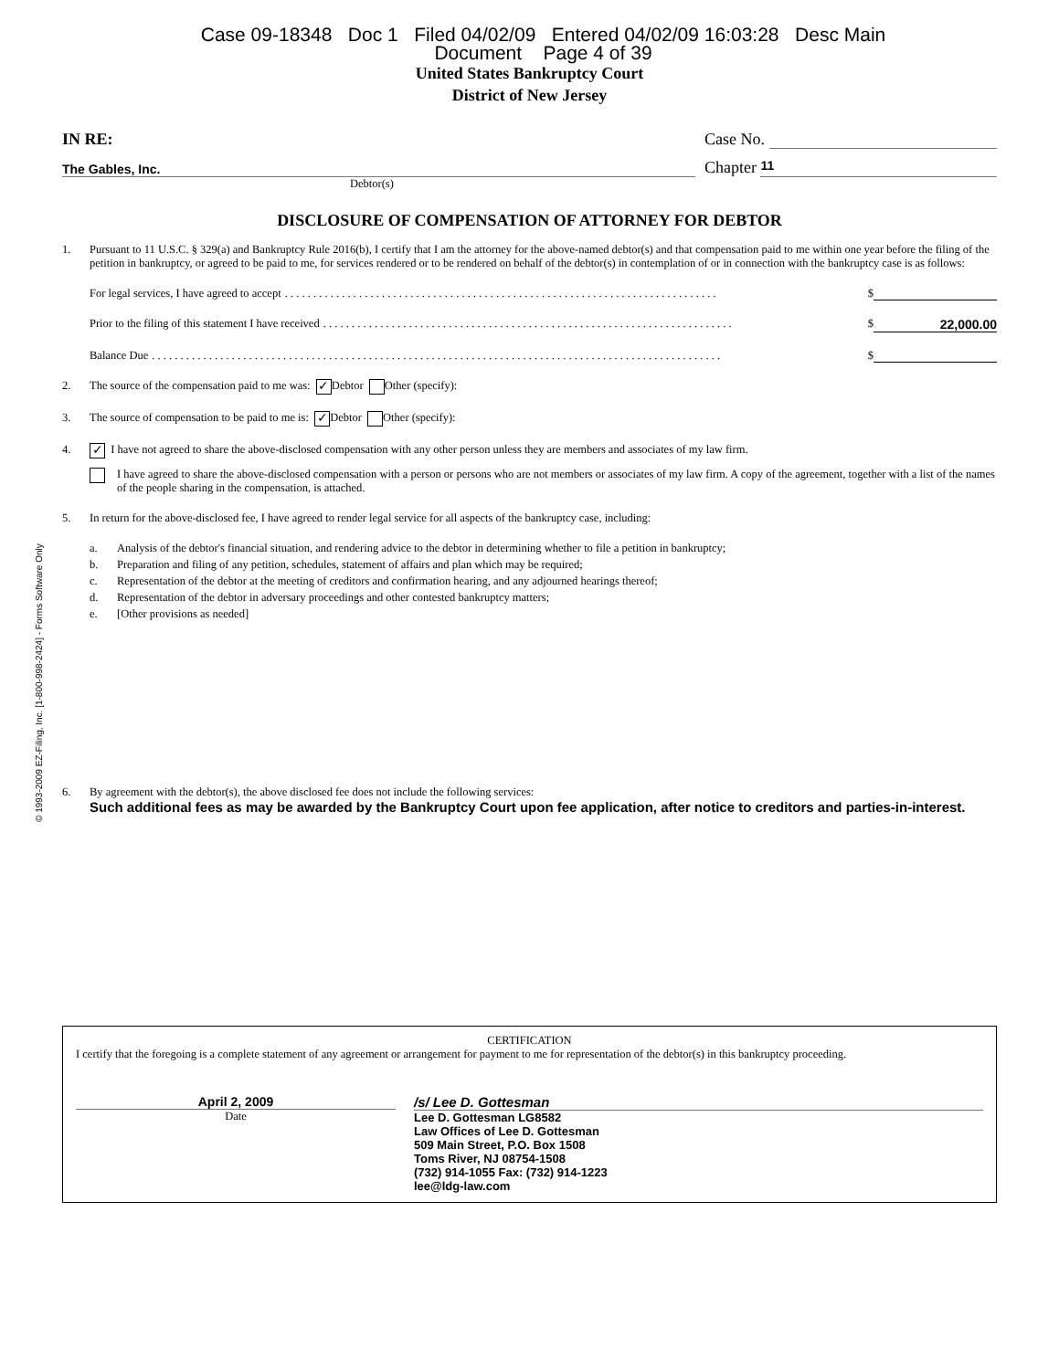© 1993-2009 EZ-Filing, Inc. [1-800-998-2424] - Forms Software Only
Case 09-18348 Doc 1 Filed 04/02/09 Entered 04/02/09 16:03:28 Desc Main
Document Page 4 of 39
United States Bankruptcy Court
District of New Jersey
IN RE: Case No.
The Gables, Inc. Chapter 11
Debtor(s)
DISCLOSURE OF COMPENSATION OF ATTORNEY FOR DEBTOR
1. Pursuant to 11 U.S.C. § 329(a) and Bankruptcy Rule 2016(b), I certify that I am the attorney for the above-named debtor(s) and that compensation paid to me within one year before the filing of the petition in bankruptcy, or agreed to be paid to me, for services rendered or to be rendered on behalf of the debtor(s) in contemplation of or in connection with the bankruptcy case is as follows:
For legal services, I have agreed to accept. . . . . . . . . . . . . . . . . . . . . . . . . . . . . . . . . . . . . . . . . . . . . . . . . . . . . . . . . . . . . . . . . . . . . . . . . . . . $
Prior to the filing of this statement I have received. . . . . . . . . . . . . . . . . . . . . . . . . . . . . . . . . . . . . . . . . . . . . . . . . . . . . . . . . . . . . . . . . . . . . . . . $ 22,000.00
Balance Due. . . . . . . . . . . . . . . . . . . . . . . . . . . . . . . . . . . . . . . . . . . . . . . . . . . . . . . . . . . . . . . . . . . . . . . . . . . . . . . . . . . . . . . . . . . . . . . . . . . . $
2. The source of the compensation paid to me was: ✓ Debtor Other (specify):
3. The source of compensation to be paid to me is: ✓ Debtor Other (specify):
4. ✓ I have not agreed to share the above-disclosed compensation with any other person unless they are members and associates of my law firm.
I have agreed to share the above-disclosed compensation with a person or persons who are not members or associates of my law firm. A copy of the agreement, together with a list of the names of the people sharing in the compensation, is attached.
5. In return for the above-disclosed fee, I have agreed to render legal service for all aspects of the bankruptcy case, including:
a. Analysis of the debtor's financial situation, and rendering advice to the debtor in determining whether to file a petition in bankruptcy;
b. Preparation and filing of any petition, schedules, statement of affairs and plan which may be required;
c. Representation of the debtor at the meeting of creditors and confirmation hearing, and any adjourned hearings thereof;
d. Representation of the debtor in adversary proceedings and other contested bankruptcy matters;
e. [Other provisions as needed]
6. By agreement with the debtor(s), the above disclosed fee does not include the following services:
Such additional fees as may be awarded by the Bankruptcy Court upon fee application, after notice to creditors and parties-in-interest.
CERTIFICATION
I certify that the foregoing is a complete statement of any agreement or arrangement for payment to me for representation of the debtor(s) in this bankruptcy proceeding.
April 2, 2009
Date
/s/ Lee D. Gottesman
Lee D. Gottesman LG8582
Law Offices of Lee D. Gottesman
509 Main Street, P.O. Box 1508
Toms River, NJ 08754-1508
(732) 914-1055 Fax: (732) 914-1223
lee@ldg-law.com